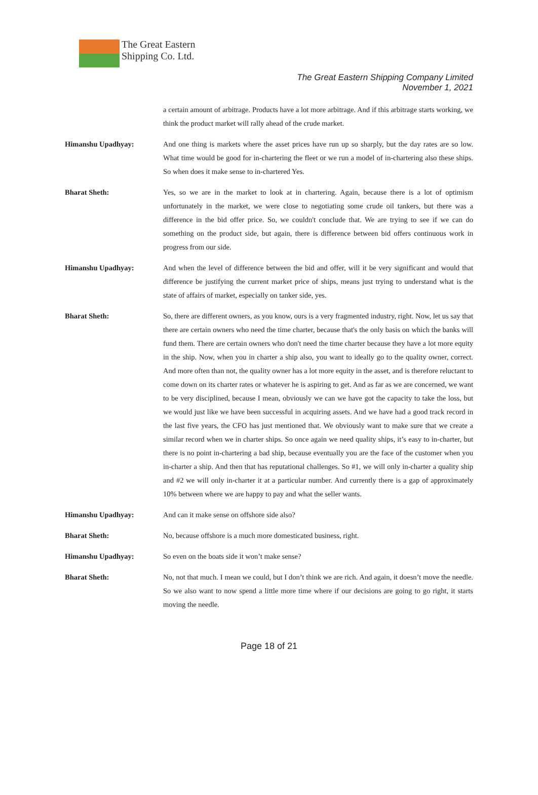The Great Eastern
Shipping Co. Ltd.
The Great Eastern Shipping Company Limited
November 1, 2021
a certain amount of arbitrage. Products have a lot more arbitrage. And if this arbitrage starts working, we think the product market will rally ahead of the crude market.
Himanshu Upadhyay: And one thing is markets where the asset prices have run up so sharply, but the day rates are so low. What time would be good for in-chartering the fleet or we run a model of in-chartering also these ships. So when does it make sense to in-chartered Yes.
Bharat Sheth: Yes, so we are in the market to look at in chartering. Again, because there is a lot of optimism unfortunately in the market, we were close to negotiating some crude oil tankers, but there was a difference in the bid offer price. So, we couldn't conclude that. We are trying to see if we can do something on the product side, but again, there is difference between bid offers continuous work in progress from our side.
Himanshu Upadhyay: And when the level of difference between the bid and offer, will it be very significant and would that difference be justifying the current market price of ships, means just trying to understand what is the state of affairs of market, especially on tanker side, yes.
Bharat Sheth: So, there are different owners, as you know, ours is a very fragmented industry, right. Now, let us say that there are certain owners who need the time charter, because that's the only basis on which the banks will fund them. There are certain owners who don't need the time charter because they have a lot more equity in the ship. Now, when you in charter a ship also, you want to ideally go to the quality owner, correct. And more often than not, the quality owner has a lot more equity in the asset, and is therefore reluctant to come down on its charter rates or whatever he is aspiring to get. And as far as we are concerned, we want to be very disciplined, because I mean, obviously we can we have got the capacity to take the loss, but we would just like we have been successful in acquiring assets. And we have had a good track record in the last five years, the CFO has just mentioned that. We obviously want to make sure that we create a similar record when we in charter ships. So once again we need quality ships, it’s easy to in-charter, but there is no point in-chartering a bad ship, because eventually you are the face of the customer when you in-charter a ship. And then that has reputational challenges. So #1, we will only in-charter a quality ship and #2 we will only in-charter it at a particular number. And currently there is a gap of approximately 10% between where we are happy to pay and what the seller wants.
Himanshu Upadhyay: And can it make sense on offshore side also?
Bharat Sheth: No, because offshore is a much more domesticated business, right.
Himanshu Upadhyay: So even on the boats side it won’t make sense?
Bharat Sheth: No, not that much. I mean we could, but I don’t think we are rich. And again, it doesn’t move the needle. So we also want to now spend a little more time where if our decisions are going to go right, it starts moving the needle.
Page 18 of 21